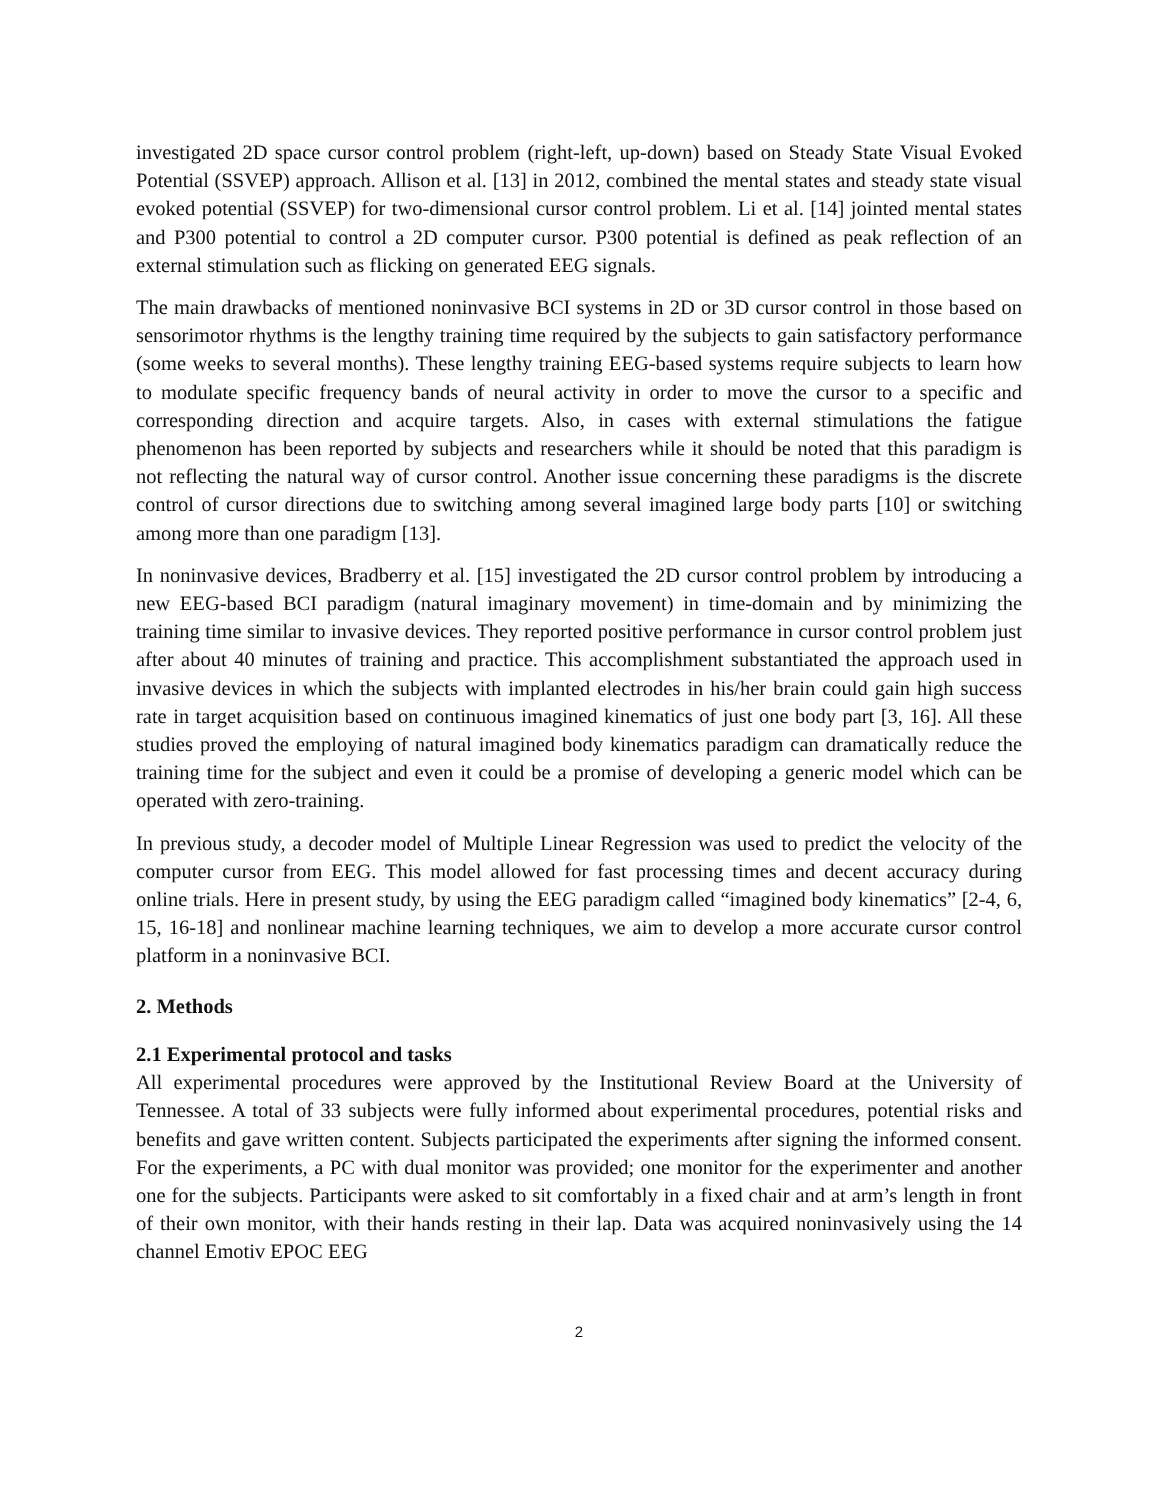investigated 2D space cursor control problem (right-left, up-down) based on Steady State Visual Evoked Potential (SSVEP) approach. Allison et al. [13] in 2012, combined the mental states and steady state visual evoked potential (SSVEP) for two-dimensional cursor control problem. Li et al. [14] jointed mental states and P300 potential to control a 2D computer cursor. P300 potential is defined as peak reflection of an external stimulation such as flicking on generated EEG signals.
The main drawbacks of mentioned noninvasive BCI systems in 2D or 3D cursor control in those based on sensorimotor rhythms is the lengthy training time required by the subjects to gain satisfactory performance (some weeks to several months). These lengthy training EEG-based systems require subjects to learn how to modulate specific frequency bands of neural activity in order to move the cursor to a specific and corresponding direction and acquire targets. Also, in cases with external stimulations the fatigue phenomenon has been reported by subjects and researchers while it should be noted that this paradigm is not reflecting the natural way of cursor control. Another issue concerning these paradigms is the discrete control of cursor directions due to switching among several imagined large body parts [10] or switching among more than one paradigm [13].
In noninvasive devices, Bradberry et al. [15] investigated the 2D cursor control problem by introducing a new EEG-based BCI paradigm (natural imaginary movement) in time-domain and by minimizing the training time similar to invasive devices. They reported positive performance in cursor control problem just after about 40 minutes of training and practice. This accomplishment substantiated the approach used in invasive devices in which the subjects with implanted electrodes in his/her brain could gain high success rate in target acquisition based on continuous imagined kinematics of just one body part [3, 16]. All these studies proved the employing of natural imagined body kinematics paradigm can dramatically reduce the training time for the subject and even it could be a promise of developing a generic model which can be operated with zero-training.
In previous study, a decoder model of Multiple Linear Regression was used to predict the velocity of the computer cursor from EEG. This model allowed for fast processing times and decent accuracy during online trials. Here in present study, by using the EEG paradigm called “imagined body kinematics” [2-4, 6, 15, 16-18] and nonlinear machine learning techniques, we aim to develop a more accurate cursor control platform in a noninvasive BCI.
2. Methods
2.1 Experimental protocol and tasks
All experimental procedures were approved by the Institutional Review Board at the University of Tennessee. A total of 33 subjects were fully informed about experimental procedures, potential risks and benefits and gave written content. Subjects participated the experiments after signing the informed consent. For the experiments, a PC with dual monitor was provided; one monitor for the experimenter and another one for the subjects. Participants were asked to sit comfortably in a fixed chair and at arm’s length in front of their own monitor, with their hands resting in their lap. Data was acquired noninvasively using the 14 channel Emotiv EPOC EEG
2